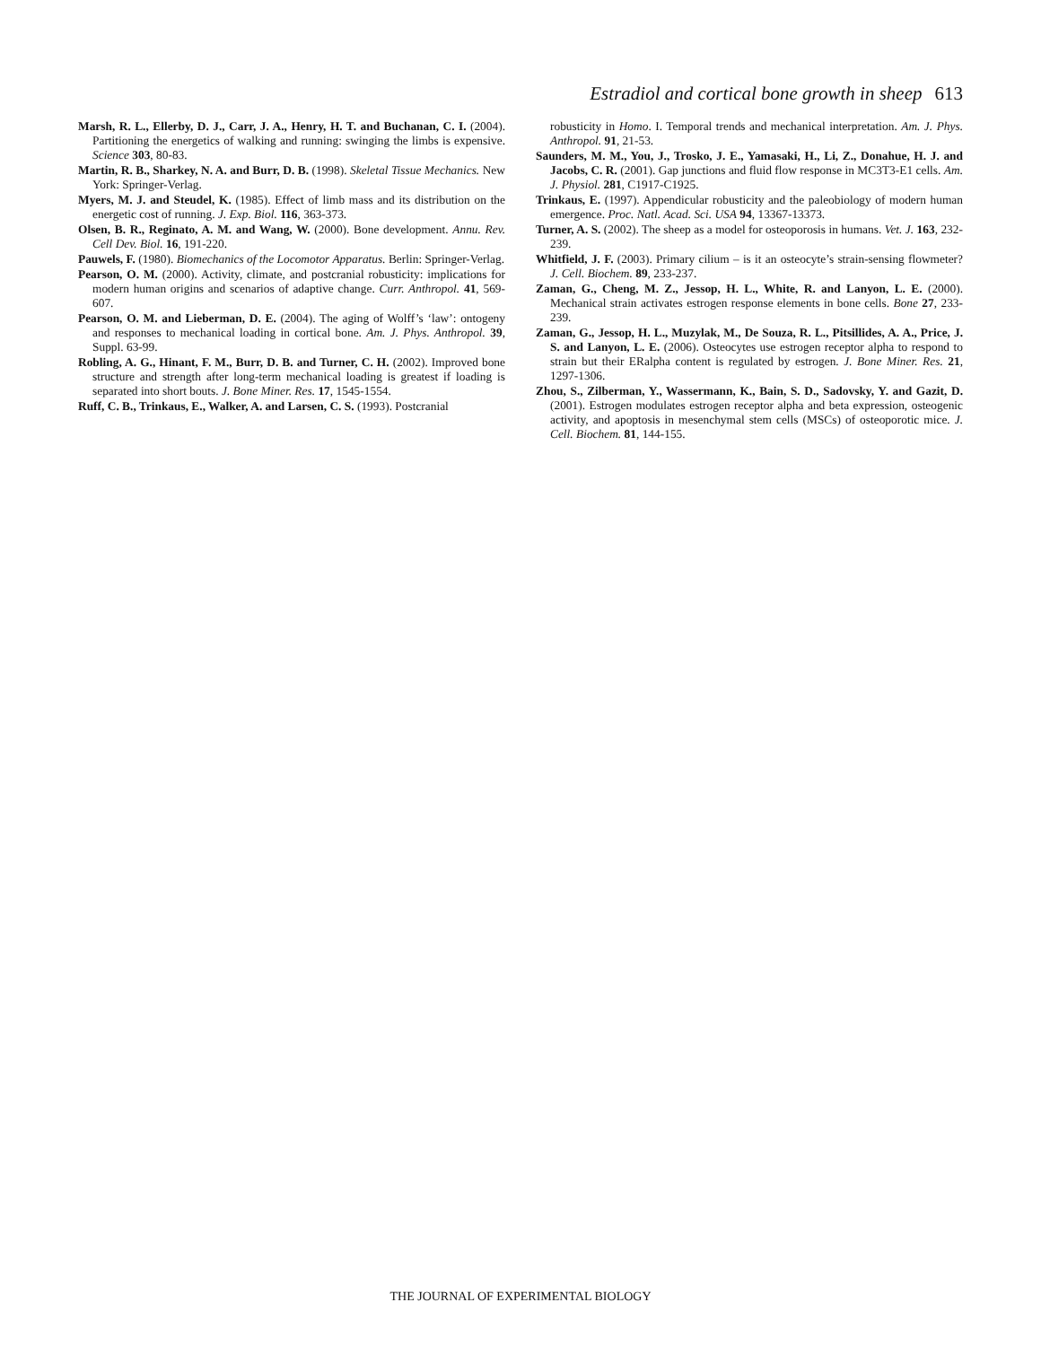Estradiol and cortical bone growth in sheep 613
Marsh, R. L., Ellerby, D. J., Carr, J. A., Henry, H. T. and Buchanan, C. I. (2004). Partitioning the energetics of walking and running: swinging the limbs is expensive. Science 303, 80-83.
Martin, R. B., Sharkey, N. A. and Burr, D. B. (1998). Skeletal Tissue Mechanics. New York: Springer-Verlag.
Myers, M. J. and Steudel, K. (1985). Effect of limb mass and its distribution on the energetic cost of running. J. Exp. Biol. 116, 363-373.
Olsen, B. R., Reginato, A. M. and Wang, W. (2000). Bone development. Annu. Rev. Cell Dev. Biol. 16, 191-220.
Pauwels, F. (1980). Biomechanics of the Locomotor Apparatus. Berlin: Springer-Verlag.
Pearson, O. M. (2000). Activity, climate, and postcranial robusticity: implications for modern human origins and scenarios of adaptive change. Curr. Anthropol. 41, 569-607.
Pearson, O. M. and Lieberman, D. E. (2004). The aging of Wolff’s ‘law’: ontogeny and responses to mechanical loading in cortical bone. Am. J. Phys. Anthropol. 39, Suppl. 63-99.
Robling, A. G., Hinant, F. M., Burr, D. B. and Turner, C. H. (2002). Improved bone structure and strength after long-term mechanical loading is greatest if loading is separated into short bouts. J. Bone Miner. Res. 17, 1545-1554.
Ruff, C. B., Trinkaus, E., Walker, A. and Larsen, C. S. (1993). Postcranial
robusticity in Homo. I. Temporal trends and mechanical interpretation. Am. J. Phys. Anthropol. 91, 21-53.
Saunders, M. M., You, J., Trosko, J. E., Yamasaki, H., Li, Z., Donahue, H. J. and Jacobs, C. R. (2001). Gap junctions and fluid flow response in MC3T3-E1 cells. Am. J. Physiol. 281, C1917-C1925.
Trinkaus, E. (1997). Appendicular robusticity and the paleobiology of modern human emergence. Proc. Natl. Acad. Sci. USA 94, 13367-13373.
Turner, A. S. (2002). The sheep as a model for osteoporosis in humans. Vet. J. 163, 232-239.
Whitfield, J. F. (2003). Primary cilium – is it an osteocyte’s strain-sensing flowmeter? J. Cell. Biochem. 89, 233-237.
Zaman, G., Cheng, M. Z., Jessop, H. L., White, R. and Lanyon, L. E. (2000). Mechanical strain activates estrogen response elements in bone cells. Bone 27, 233-239.
Zaman, G., Jessop, H. L., Muzylak, M., De Souza, R. L., Pitsillides, A. A., Price, J. S. and Lanyon, L. E. (2006). Osteocytes use estrogen receptor alpha to respond to strain but their ERalpha content is regulated by estrogen. J. Bone Miner. Res. 21, 1297-1306.
Zhou, S., Zilberman, Y., Wassermann, K., Bain, S. D., Sadovsky, Y. and Gazit, D. (2001). Estrogen modulates estrogen receptor alpha and beta expression, osteogenic activity, and apoptosis in mesenchymal stem cells (MSCs) of osteoporotic mice. J. Cell. Biochem. 81, 144-155.
THE JOURNAL OF EXPERIMENTAL BIOLOGY